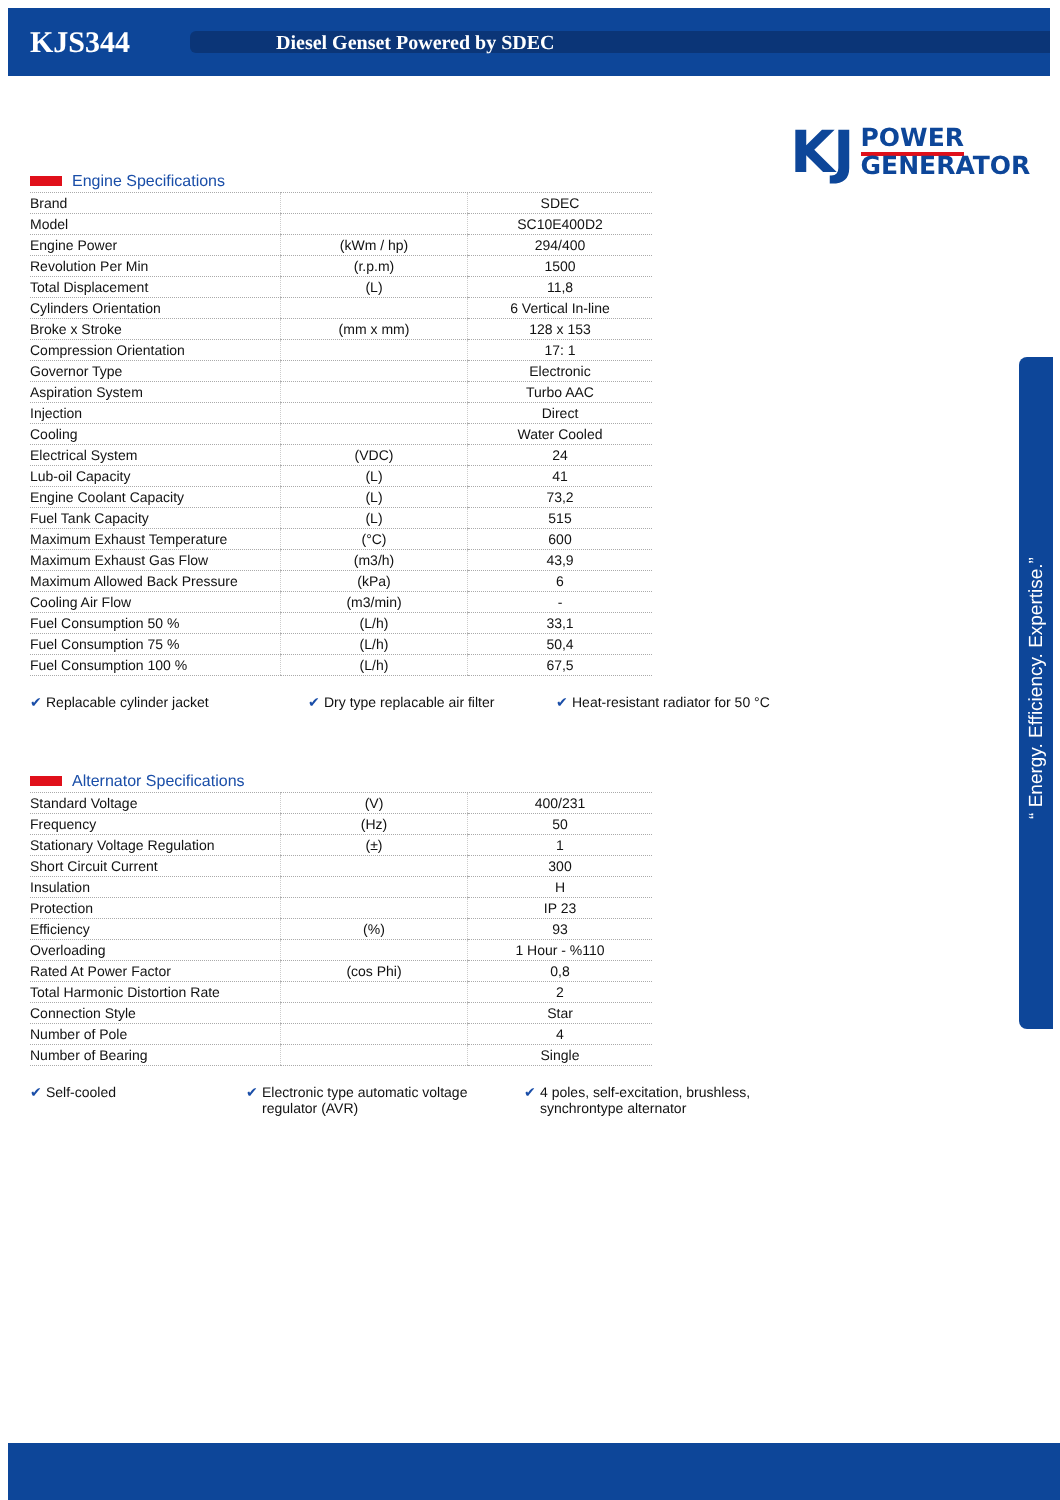KJS344
Diesel Genset Powered by SDEC
KJ
POWER
GENERATOR
| Engine Specifications | | |
| --- | --- | --- |
| Brand | | SDEC |
| Model | | SC10E400D2 |
| Engine Power | (kWm / hp) | 294/400 |
| Revolution Per Min | (r.p.m) | 1500 |
| Total Displacement | (L) | 11,8 |
| Cylinders Orientation | | 6 Vertical In-line |
| Broke x Stroke | (mm x mm) | 128 x 153 |
| Compression Orientation | | 17: 1 |
| Governor Type | | Electronic |
| Aspiration System | | Turbo AAC |
| Injection | | Direct |
| Cooling | | Water Cooled |
| Electrical System | (VDC) | 24 |
| Lub-oil Capacity | (L) | 41 |
| Engine Coolant Capacity | (L) | 73,2 |
| Fuel Tank Capacity | (L) | 515 |
| Maximum Exhaust Temperature | (°C) | 600 |
| Maximum Exhaust Gas Flow | (m3/h) | 43,9 |
| Maximum Allowed Back Pressure | (kPa) | 6 |
| Cooling Air Flow | (m3/min) | - |
| Fuel Consumption 50 % | (L/h) | 33,1 |
| Fuel Consumption 75 % | (L/h) | 50,4 |
| Fuel Consumption 100 % | (L/h) | 67,5 |
✔ Replacable cylinder jacket
✔ Dry type replacable air filter
✔ Heat-resistant radiator for 50 °C
| Alternator Specifications | | |
| --- | --- | --- |
| Standard Voltage | (V) | 400/231 |
| Frequency | (Hz) | 50 |
| Stationary Voltage Regulation | (±) | 1 |
| Short Circuit Current | | 300 |
| Insulation | | H |
| Protection | | IP 23 |
| Efficiency | (%) | 93 |
| Overloading | | 1 Hour - %110 |
| Rated At Power Factor | (cos Phi) | 0,8 |
| Total Harmonic Distortion Rate | | 2 |
| Connection Style | | Star |
| Number of Pole | | 4 |
| Number of Bearing | | Single |
✔ Self-cooled
✔ Electronic type automatic voltage
regulator (AVR)
✔ 4 poles, self-excitation, brushless,
synchrontype alternator
“ Energy. Efficiency. Expertise.”